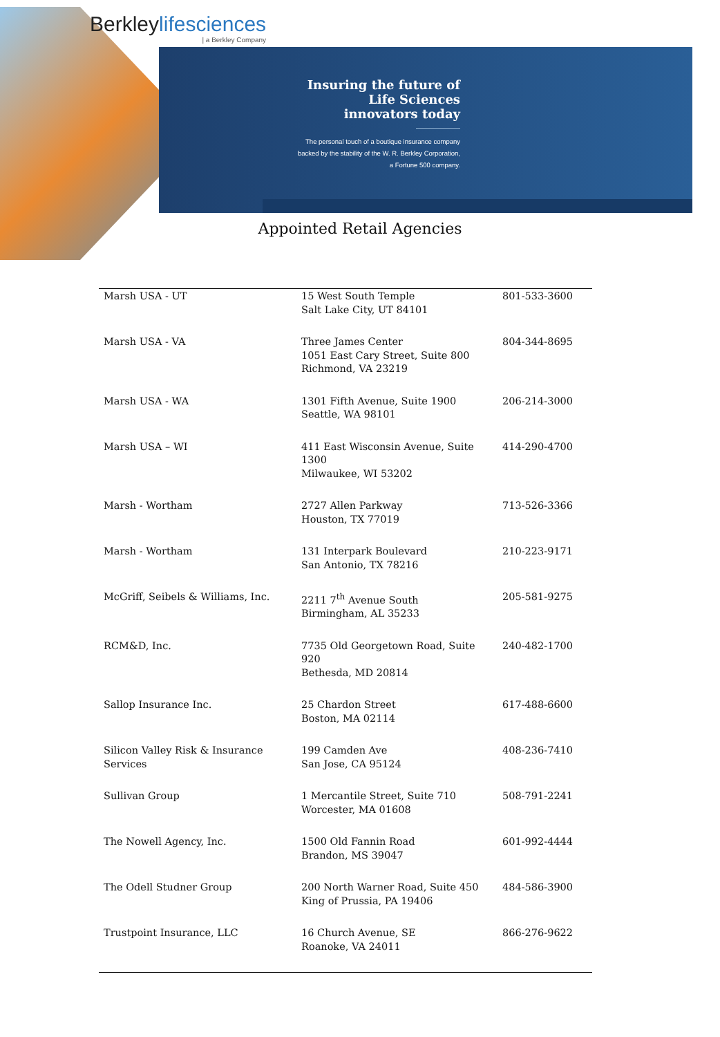Berkleylifesciences
| a Berkley Company
Insuring the future of Life Sciences innovators today
The personal touch of a boutique insurance company backed by the stability of the W. R. Berkley Corporation, a Fortune 500 company.
Appointed Retail Agencies
| Marsh USA - UT | 15 West South Temple Salt Lake City, UT 84101 | 801-533-3600 |
| Marsh USA - VA | Three James Center 1051 East Cary Street, Suite 800 Richmond, VA 23219 | 804-344-8695 |
| Marsh USA - WA | 1301 Fifth Avenue, Suite 1900 Seattle, WA 98101 | 206-214-3000 |
| Marsh USA – WI | 411 East Wisconsin Avenue, Suite 1300 Milwaukee, WI 53202 | 414-290-4700 |
| Marsh - Wortham | 2727 Allen Parkway Houston, TX 77019 | 713-526-3366 |
| Marsh - Wortham | 131 Interpark Boulevard San Antonio, TX 78216 | 210-223-9171 |
| McGriff, Seibels & Williams, Inc. | 2211 7<sup>th</sup> Avenue South Birmingham, AL 35233 | 205-581-9275 |
| RCM&D, Inc. | 7735 Old Georgetown Road, Suite 920 Bethesda, MD 20814 | 240-482-1700 |
| Sallop Insurance Inc. | 25 Chardon Street Boston, MA 02114 | 617-488-6600 |
| Silicon Valley Risk & Insurance Services | 199 Camden Ave San Jose, CA 95124 | 408-236-7410 |
| Sullivan Group | 1 Mercantile Street, Suite 710 Worcester, MA 01608 | 508-791-2241 |
| The Nowell Agency, Inc. | 1500 Old Fannin Road Brandon, MS 39047 | 601-992-4444 |
| The Odell Studner Group | 200 North Warner Road, Suite 450 King of Prussia, PA 19406 | 484-586-3900 |
| Trustpoint Insurance, LLC | 16 Church Avenue, SE Roanoke, VA 24011 | 866-276-9622 |